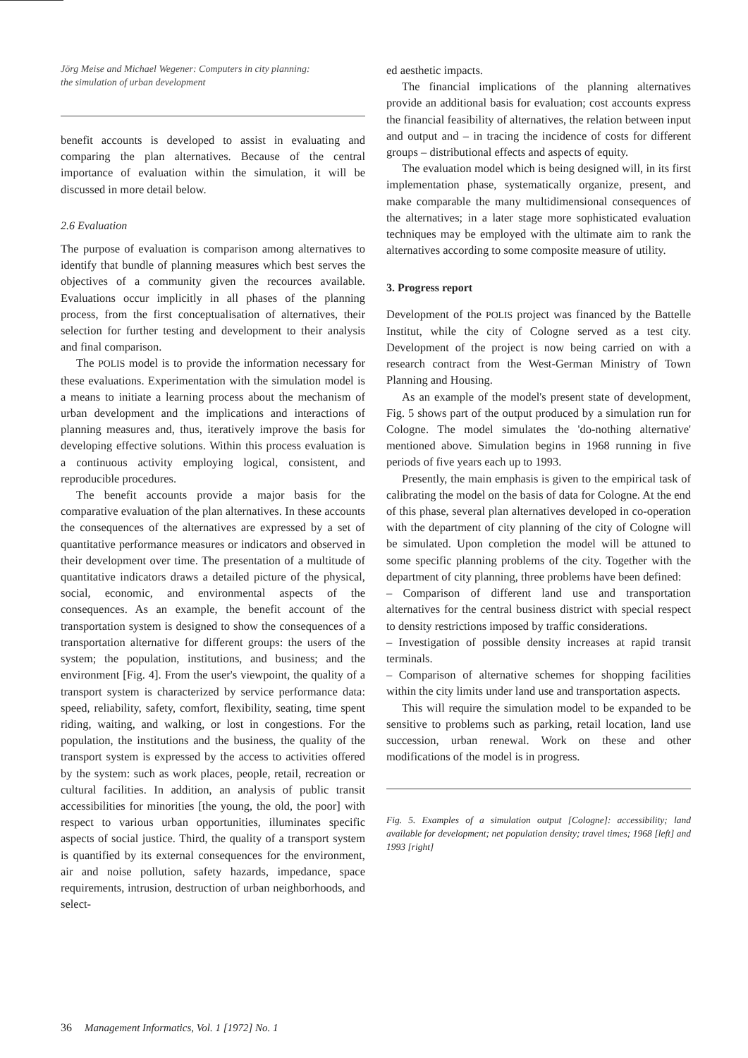Jörg Meise and Michael Wegener: Computers in city planning:
the simulation of urban development
benefit accounts is developed to assist in evaluating and comparing the plan alternatives. Because of the central importance of evaluation within the simulation, it will be discussed in more detail below.
2.6 Evaluation
The purpose of evaluation is comparison among alternatives to identify that bundle of planning measures which best serves the objectives of a community given the recources available. Evaluations occur implicitly in all phases of the planning process, from the first conceptualisation of alternatives, their selection for further testing and development to their analysis and final comparison.
The POLIS model is to provide the information necessary for these evaluations. Experimentation with the simulation model is a means to initiate a learning process about the mechanism of urban development and the implications and interactions of planning measures and, thus, iteratively improve the basis for developing effective solutions. Within this process evaluation is a continuous activity employing logical, consistent, and reproducible procedures.
The benefit accounts provide a major basis for the comparative evaluation of the plan alternatives. In these accounts the consequences of the alternatives are expressed by a set of quantitative performance measures or indicators and observed in their development over time. The presentation of a multitude of quantitative indicators draws a detailed picture of the physical, social, economic, and environmental aspects of the consequences. As an example, the benefit account of the transportation system is designed to show the consequences of a transportation alternative for different groups: the users of the system; the population, institutions, and business; and the environment [Fig. 4]. From the user's viewpoint, the quality of a transport system is characterized by service performance data: speed, reliability, safety, comfort, flexibility, seating, time spent riding, waiting, and walking, or lost in congestions. For the population, the institutions and the business, the quality of the transport system is expressed by the access to activities offered by the system: such as work places, people, retail, recreation or cultural facilities. In addition, an analysis of public transit accessibilities for minorities [the young, the old, the poor] with respect to various urban opportunities, illuminates specific aspects of social justice. Third, the quality of a transport system is quantified by its external consequences for the environment, air and noise pollution, safety hazards, impedance, space requirements, intrusion, destruction of urban neighborhoods, and select-
ed aesthetic impacts.
The financial implications of the planning alternatives provide an additional basis for evaluation; cost accounts express the financial feasibility of alternatives, the relation between input and output and – in tracing the incidence of costs for different groups – distributional effects and aspects of equity.
The evaluation model which is being designed will, in its first implementation phase, systematically organize, present, and make comparable the many multidimensional consequences of the alternatives; in a later stage more sophisticated evaluation techniques may be employed with the ultimate aim to rank the alternatives according to some composite measure of utility.
3. Progress report
Development of the POLIS project was financed by the Battelle Institut, while the city of Cologne served as a test city. Development of the project is now being carried on with a research contract from the West-German Ministry of Town Planning and Housing.
As an example of the model's present state of development, Fig. 5 shows part of the output produced by a simulation run for Cologne. The model simulates the 'do-nothing alternative' mentioned above. Simulation begins in 1968 running in five periods of five years each up to 1993.
Presently, the main emphasis is given to the empirical task of calibrating the model on the basis of data for Cologne. At the end of this phase, several plan alternatives developed in co-operation with the department of city planning of the city of Cologne will be simulated. Upon completion the model will be attuned to some specific planning problems of the city. Together with the department of city planning, three problems have been defined:
– Comparison of different land use and transportation alternatives for the central business district with special respect to density restrictions imposed by traffic considerations.
– Investigation of possible density increases at rapid transit terminals.
– Comparison of alternative schemes for shopping facilities within the city limits under land use and transportation aspects.
This will require the simulation model to be expanded to be sensitive to problems such as parking, retail location, land use succession, urban renewal. Work on these and other modifications of the model is in progress.
Fig. 5. Examples of a simulation output [Cologne]: accessibility; land available for development; net population density; travel times; 1968 [left] and 1993 [right]
36 Management Informatics, Vol. 1 [1972] No. 1